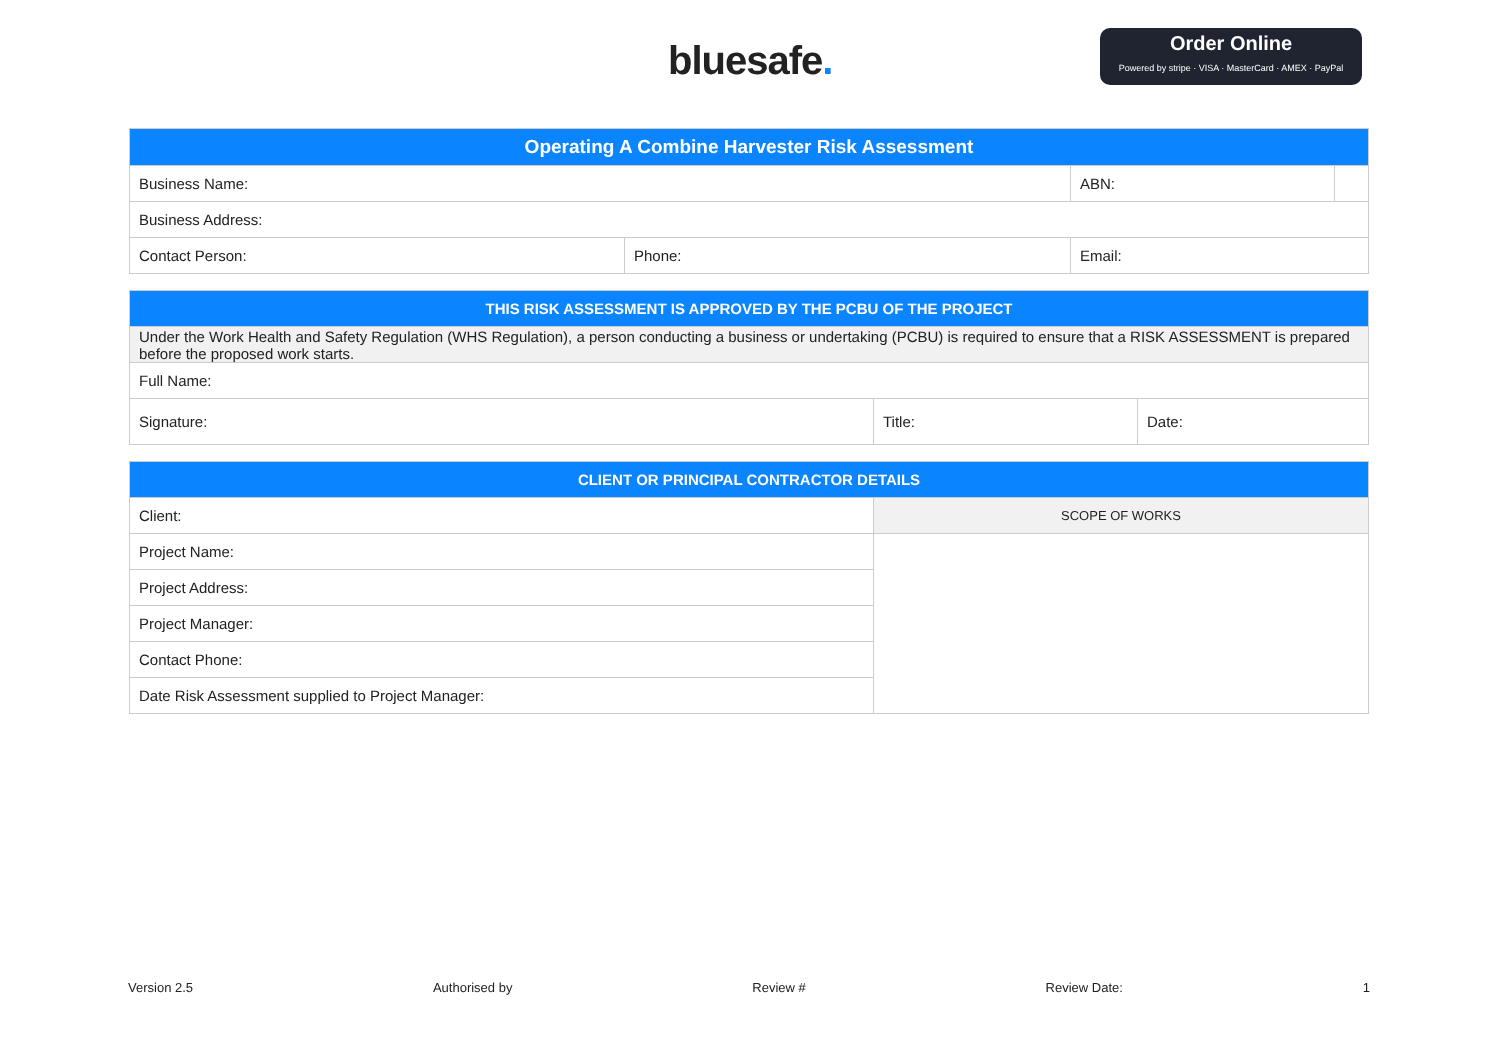bluesafe.
Order Online
Powered by stripe · VISA · MasterCard · AMEX · PayPal
| Operating A Combine Harvester Risk Assessment | | | |
| --- | --- | --- | --- |
| Business Name: | | ABN: | |
| Business Address: | | | |
| Contact Person: | Phone: | Email: | |
| THIS RISK ASSESSMENT IS APPROVED BY THE PCBU OF THE PROJECT | | |
| --- | --- | --- |
| Under the Work Health and Safety Regulation (WHS Regulation), a person conducting a business or undertaking (PCBU) is required to ensure that a RISK ASSESSMENT is prepared before the proposed work starts. | | |
| Full Name: | | |
| Signature: | Title: | Date: |
| CLIENT OR PRINCIPAL CONTRACTOR DETAILS | |
| --- | --- |
| Client: | SCOPE OF WORKS |
| Project Name: | |
| Project Address: | |
| Project Manager: | |
| Contact Phone: | |
| Date Risk Assessment supplied to Project Manager: | |
Version 2.5 Authorised by Review # Review Date: 1